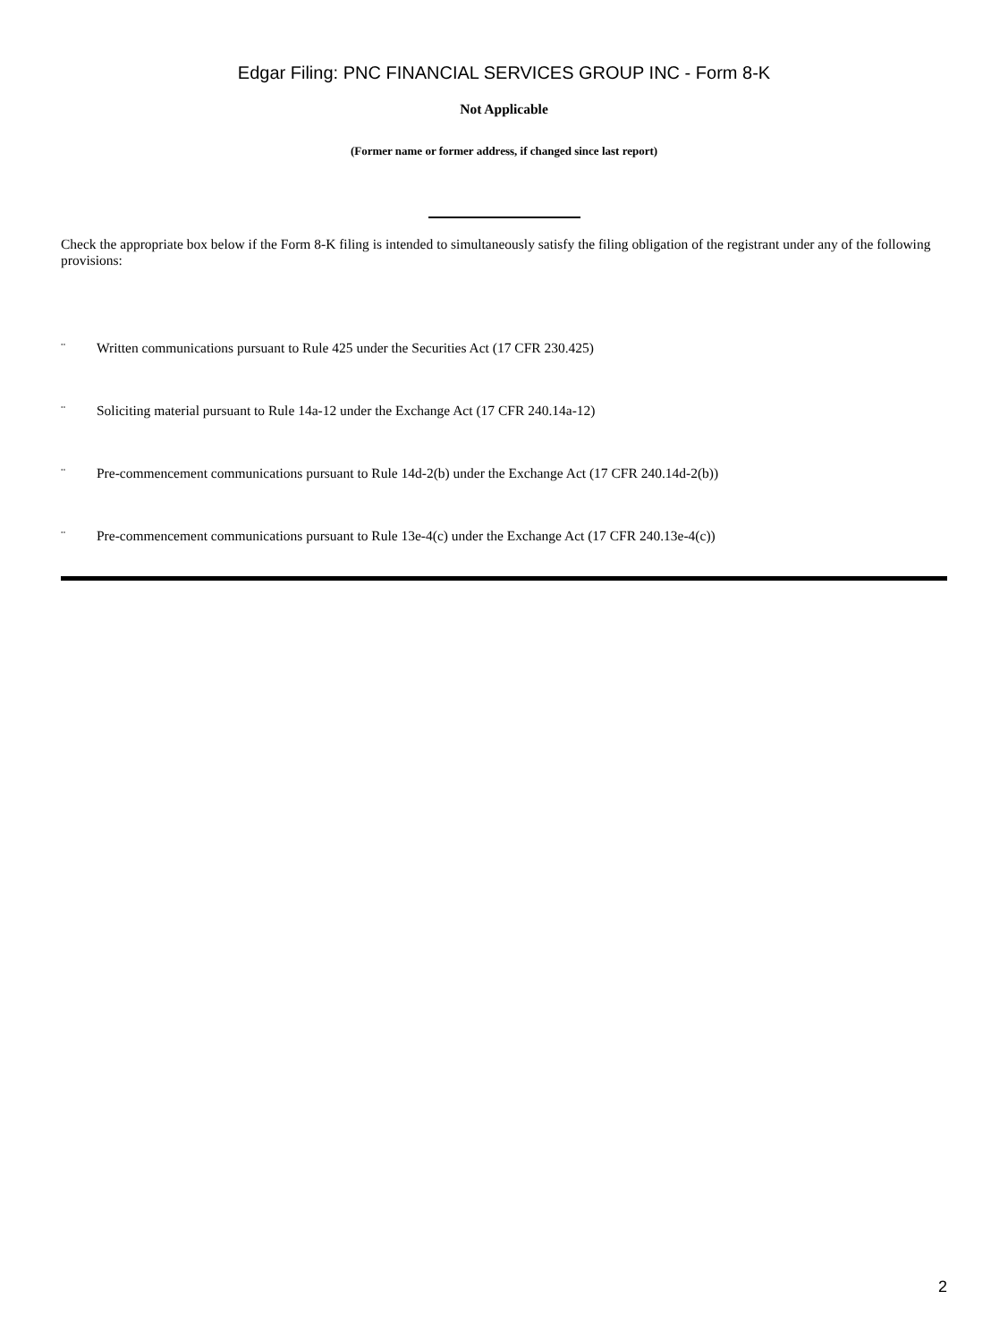Edgar Filing: PNC FINANCIAL SERVICES GROUP INC - Form 8-K
Not Applicable
(Former name or former address, if changed since last report)
Check the appropriate box below if the Form 8-K filing is intended to simultaneously satisfy the filing obligation of the registrant under any of the following provisions:
¨ Written communications pursuant to Rule 425 under the Securities Act (17 CFR 230.425)
¨ Soliciting material pursuant to Rule 14a-12 under the Exchange Act (17 CFR 240.14a-12)
¨ Pre-commencement communications pursuant to Rule 14d-2(b) under the Exchange Act (17 CFR 240.14d-2(b))
¨ Pre-commencement communications pursuant to Rule 13e-4(c) under the Exchange Act (17 CFR 240.13e-4(c))
2